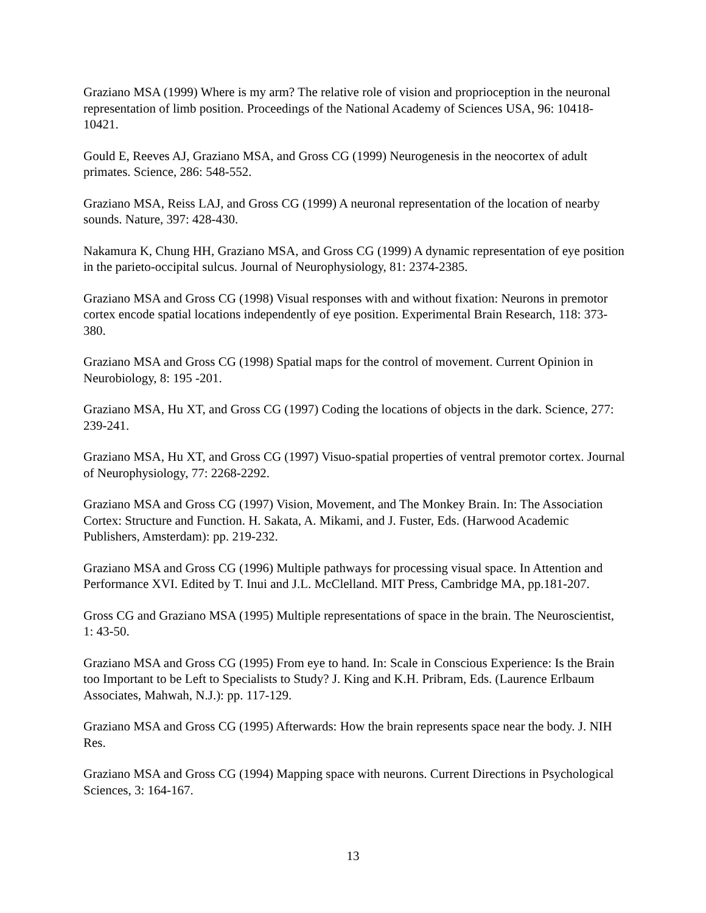Graziano MSA (1999) Where is my arm? The relative role of vision and proprioception in the neuronal representation of limb position. Proceedings of the National Academy of Sciences USA, 96: 10418-10421.
Gould E, Reeves AJ, Graziano MSA, and Gross CG (1999) Neurogenesis in the neocortex of adult primates. Science, 286: 548-552.
Graziano MSA, Reiss LAJ, and Gross CG (1999) A neuronal representation of the location of nearby sounds. Nature, 397: 428-430.
Nakamura K, Chung HH, Graziano MSA, and Gross CG (1999) A dynamic representation of eye position in the parieto-occipital sulcus. Journal of Neurophysiology, 81: 2374-2385.
Graziano MSA and Gross CG (1998) Visual responses with and without fixation: Neurons in premotor cortex encode spatial locations independently of eye position. Experimental Brain Research, 118: 373-380.
Graziano MSA and Gross CG (1998) Spatial maps for the control of movement. Current Opinion in Neurobiology, 8: 195 -201.
Graziano MSA, Hu XT, and Gross CG (1997) Coding the locations of objects in the dark. Science, 277: 239-241.
Graziano MSA, Hu XT, and Gross CG (1997) Visuo-spatial properties of ventral premotor cortex. Journal of Neurophysiology, 77: 2268-2292.
Graziano MSA and Gross CG (1997) Vision, Movement, and The Monkey Brain. In: The Association Cortex: Structure and Function. H. Sakata, A. Mikami, and J. Fuster, Eds. (Harwood Academic Publishers, Amsterdam): pp. 219-232.
Graziano MSA and Gross CG (1996) Multiple pathways for processing visual space. In Attention and Performance XVI. Edited by T. Inui and J.L. McClelland. MIT Press, Cambridge MA, pp.181-207.
Gross CG and Graziano MSA (1995) Multiple representations of space in the brain. The Neuroscientist, 1: 43-50.
Graziano MSA and Gross CG (1995) From eye to hand. In: Scale in Conscious Experience: Is the Brain too Important to be Left to Specialists to Study? J. King and K.H. Pribram, Eds. (Laurence Erlbaum Associates, Mahwah, N.J.): pp. 117-129.
Graziano MSA and Gross CG (1995) Afterwards: How the brain represents space near the body. J. NIH Res.
Graziano MSA and Gross CG (1994) Mapping space with neurons. Current Directions in Psychological Sciences, 3: 164-167.
13